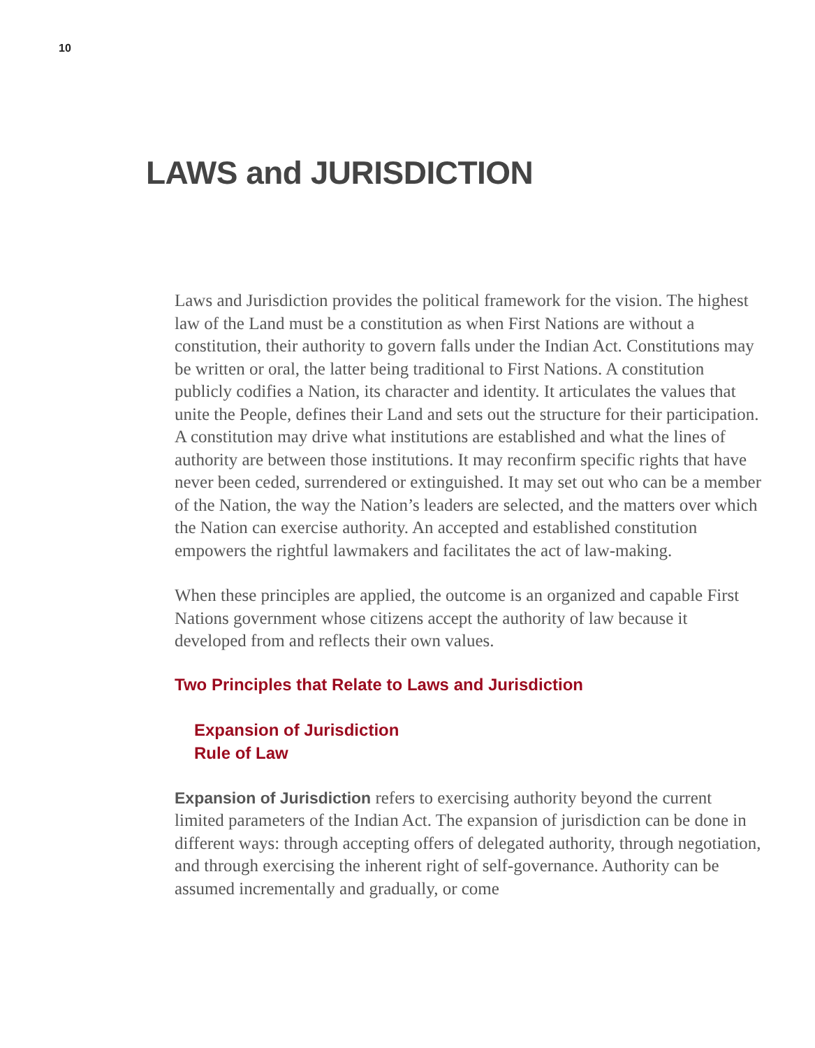10
LAWS and JURISDICTION
Laws and Jurisdiction provides the political framework for the vision. The highest law of the Land must be a constitution as when First Nations are without a constitution, their authority to govern falls under the Indian Act. Constitutions may be written or oral, the latter being traditional to First Nations. A constitution publicly codifies a Nation, its character and identity. It articulates the values that unite the People, defines their Land and sets out the structure for their participation. A constitution may drive what institutions are established and what the lines of authority are between those institutions. It may reconfirm specific rights that have never been ceded, surrendered or extinguished. It may set out who can be a member of the Nation, the way the Nation’s leaders are selected, and the matters over which the Nation can exercise authority. An accepted and established constitution empowers the rightful lawmakers and facilitates the act of law-making.
When these principles are applied, the outcome is an organized and capable First Nations government whose citizens accept the authority of law because it developed from and reflects their own values.
Two Principles that Relate to Laws and Jurisdiction
Expansion of Jurisdiction
Rule of Law
Expansion of Jurisdiction refers to exercising authority beyond the current limited parameters of the Indian Act. The expansion of jurisdiction can be done in different ways: through accepting offers of delegated authority, through negotiation, and through exercising the inherent right of self-governance. Authority can be assumed incrementally and gradually, or come